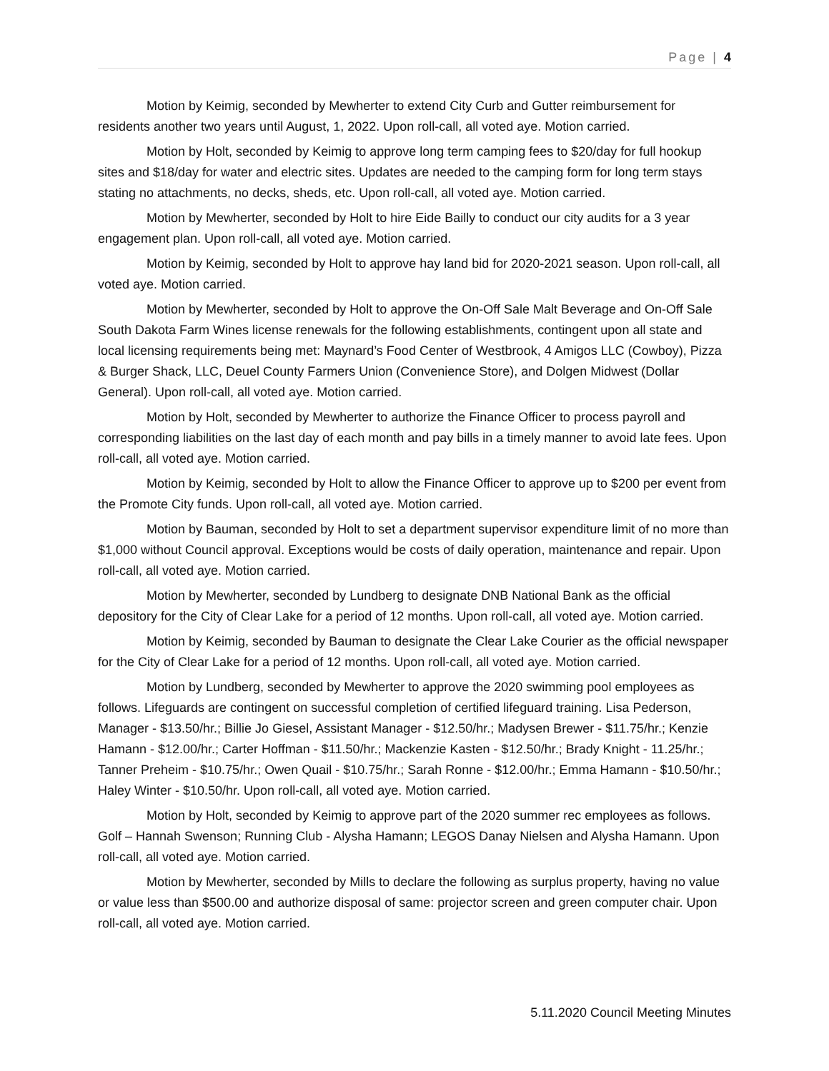Page | 4
Motion by Keimig, seconded by Mewherter to extend City Curb and Gutter reimbursement for residents another two years until August, 1, 2022. Upon roll-call, all voted aye. Motion carried.
Motion by Holt, seconded by Keimig to approve long term camping fees to $20/day for full hookup sites and $18/day for water and electric sites. Updates are needed to the camping form for long term stays stating no attachments, no decks, sheds, etc. Upon roll-call, all voted aye. Motion carried.
Motion by Mewherter, seconded by Holt to hire Eide Bailly to conduct our city audits for a 3 year engagement plan. Upon roll-call, all voted aye. Motion carried.
Motion by Keimig, seconded by Holt to approve hay land bid for 2020-2021 season. Upon roll-call, all voted aye. Motion carried.
Motion by Mewherter, seconded by Holt to approve the On-Off Sale Malt Beverage and On-Off Sale South Dakota Farm Wines license renewals for the following establishments, contingent upon all state and local licensing requirements being met: Maynard’s Food Center of Westbrook, 4 Amigos LLC (Cowboy), Pizza & Burger Shack, LLC, Deuel County Farmers Union (Convenience Store), and Dolgen Midwest (Dollar General). Upon roll-call, all voted aye. Motion carried.
Motion by Holt, seconded by Mewherter to authorize the Finance Officer to process payroll and corresponding liabilities on the last day of each month and pay bills in a timely manner to avoid late fees. Upon roll-call, all voted aye. Motion carried.
Motion by Keimig, seconded by Holt to allow the Finance Officer to approve up to $200 per event from the Promote City funds. Upon roll-call, all voted aye. Motion carried.
Motion by Bauman, seconded by Holt to set a department supervisor expenditure limit of no more than $1,000 without Council approval. Exceptions would be costs of daily operation, maintenance and repair. Upon roll-call, all voted aye. Motion carried.
Motion by Mewherter, seconded by Lundberg to designate DNB National Bank as the official depository for the City of Clear Lake for a period of 12 months. Upon roll-call, all voted aye. Motion carried.
Motion by Keimig, seconded by Bauman to designate the Clear Lake Courier as the official newspaper for the City of Clear Lake for a period of 12 months. Upon roll-call, all voted aye. Motion carried.
Motion by Lundberg, seconded by Mewherter to approve the 2020 swimming pool employees as follows. Lifeguards are contingent on successful completion of certified lifeguard training. Lisa Pederson, Manager - $13.50/hr.; Billie Jo Giesel, Assistant Manager - $12.50/hr.; Madysen Brewer - $11.75/hr.; Kenzie Hamann - $12.00/hr.; Carter Hoffman - $11.50/hr.; Mackenzie Kasten - $12.50/hr.; Brady Knight - 11.25/hr.; Tanner Preheim - $10.75/hr.; Owen Quail - $10.75/hr.; Sarah Ronne - $12.00/hr.; Emma Hamann - $10.50/hr.; Haley Winter - $10.50/hr. Upon roll-call, all voted aye. Motion carried.
Motion by Holt, seconded by Keimig to approve part of the 2020 summer rec employees as follows. Golf – Hannah Swenson; Running Club - Alysha Hamann; LEGOS Danay Nielsen and Alysha Hamann. Upon roll-call, all voted aye. Motion carried.
Motion by Mewherter, seconded by Mills to declare the following as surplus property, having no value or value less than $500.00 and authorize disposal of same: projector screen and green computer chair. Upon roll-call, all voted aye. Motion carried.
5.11.2020 Council Meeting Minutes